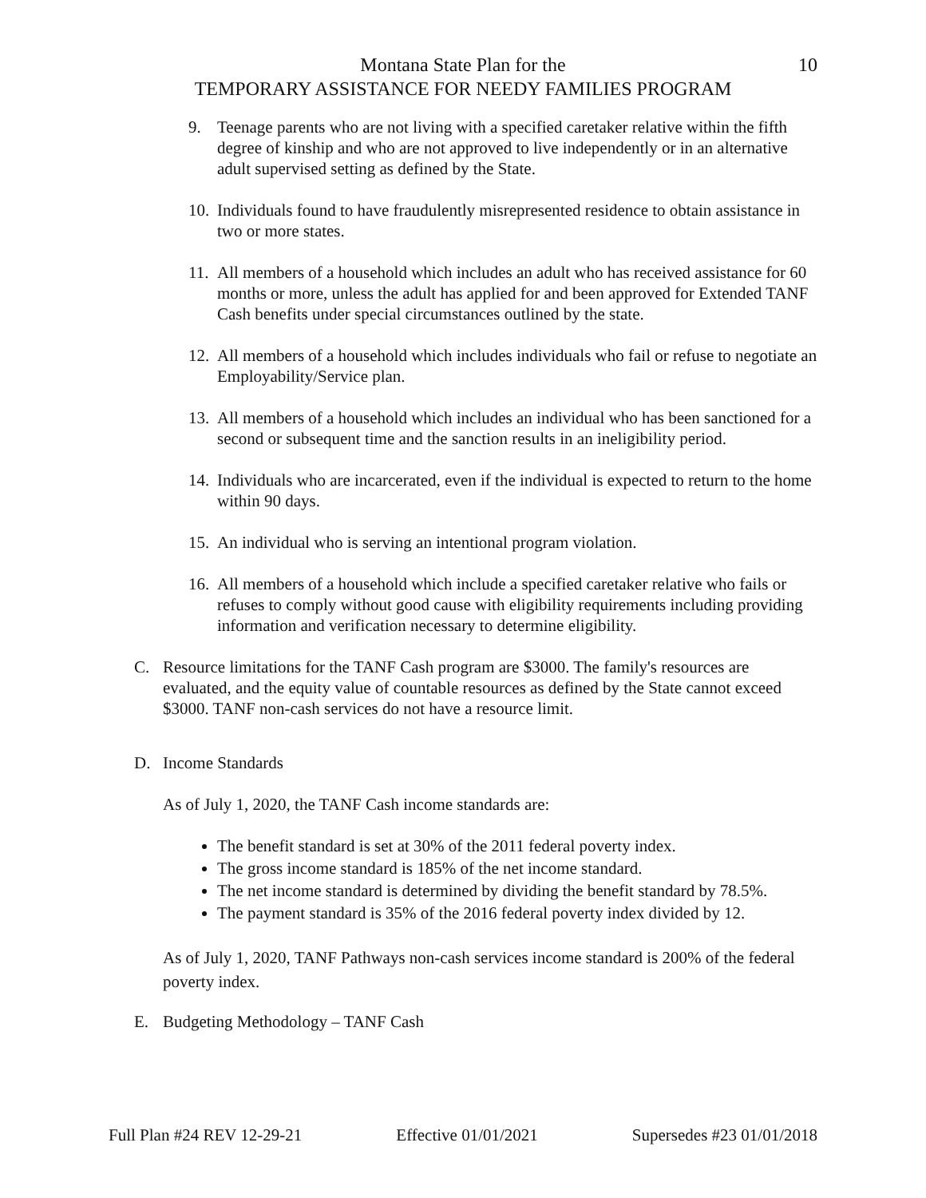Montana State Plan for the 10
TEMPORARY ASSISTANCE FOR NEEDY FAMILIES PROGRAM
9. Teenage parents who are not living with a specified caretaker relative within the fifth degree of kinship and who are not approved to live independently or in an alternative adult supervised setting as defined by the State.
10. Individuals found to have fraudulently misrepresented residence to obtain assistance in two or more states.
11. All members of a household which includes an adult who has received assistance for 60 months or more, unless the adult has applied for and been approved for Extended TANF Cash benefits under special circumstances outlined by the state.
12. All members of a household which includes individuals who fail or refuse to negotiate an Employability/Service plan.
13. All members of a household which includes an individual who has been sanctioned for a second or subsequent time and the sanction results in an ineligibility period.
14. Individuals who are incarcerated, even if the individual is expected to return to the home within 90 days.
15. An individual who is serving an intentional program violation.
16. All members of a household which include a specified caretaker relative who fails or refuses to comply without good cause with eligibility requirements including providing information and verification necessary to determine eligibility.
C. Resource limitations for the TANF Cash program are $3000. The family's resources are evaluated, and the equity value of countable resources as defined by the State cannot exceed $3000. TANF non-cash services do not have a resource limit.
D. Income Standards
As of July 1, 2020, the TANF Cash income standards are:
The benefit standard is set at 30% of the 2011 federal poverty index.
The gross income standard is 185% of the net income standard.
The net income standard is determined by dividing the benefit standard by 78.5%.
The payment standard is 35% of the 2016 federal poverty index divided by 12.
As of July 1, 2020, TANF Pathways non-cash services income standard is 200% of the federal poverty index.
E. Budgeting Methodology – TANF Cash
Full Plan #24 REV 12-29-21 Effective 01/01/2021 Supersedes #23 01/01/2018